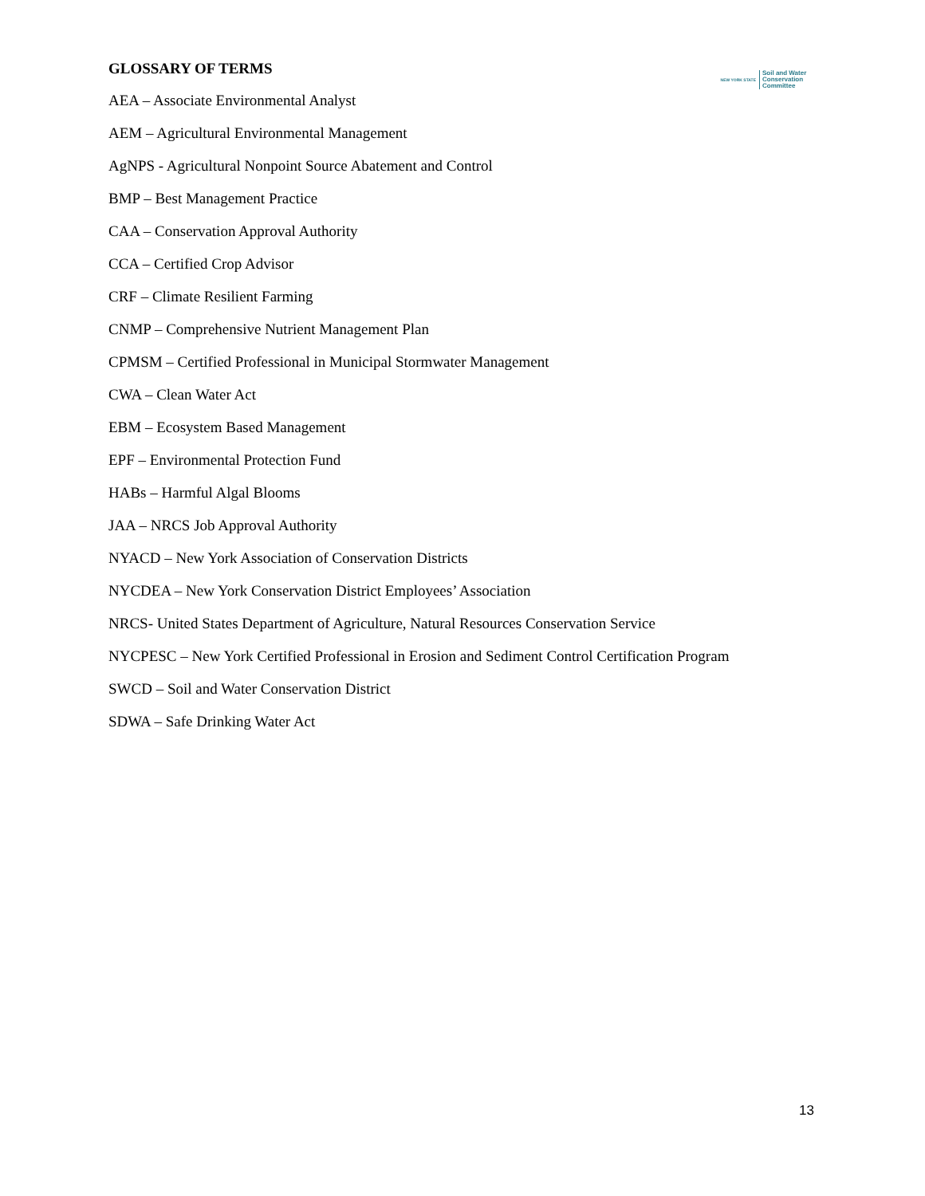NEW YORK STATE Soil and Water
Conservation
Committee
GLOSSARY OF TERMS
AEA – Associate Environmental Analyst
AEM – Agricultural Environmental Management
AgNPS - Agricultural Nonpoint Source Abatement and Control
BMP – Best Management Practice
CAA – Conservation Approval Authority
CCA – Certified Crop Advisor
CRF – Climate Resilient Farming
CNMP – Comprehensive Nutrient Management Plan
CPMSM – Certified Professional in Municipal Stormwater Management
CWA – Clean Water Act
EBM – Ecosystem Based Management
EPF – Environmental Protection Fund
HABs – Harmful Algal Blooms
JAA – NRCS Job Approval Authority
NYACD – New York Association of Conservation Districts
NYCDEA – New York Conservation District Employees’ Association
NRCS- United States Department of Agriculture, Natural Resources Conservation Service
NYCPESC – New York Certified Professional in Erosion and Sediment Control Certification Program
SWCD – Soil and Water Conservation District
SDWA – Safe Drinking Water Act
13